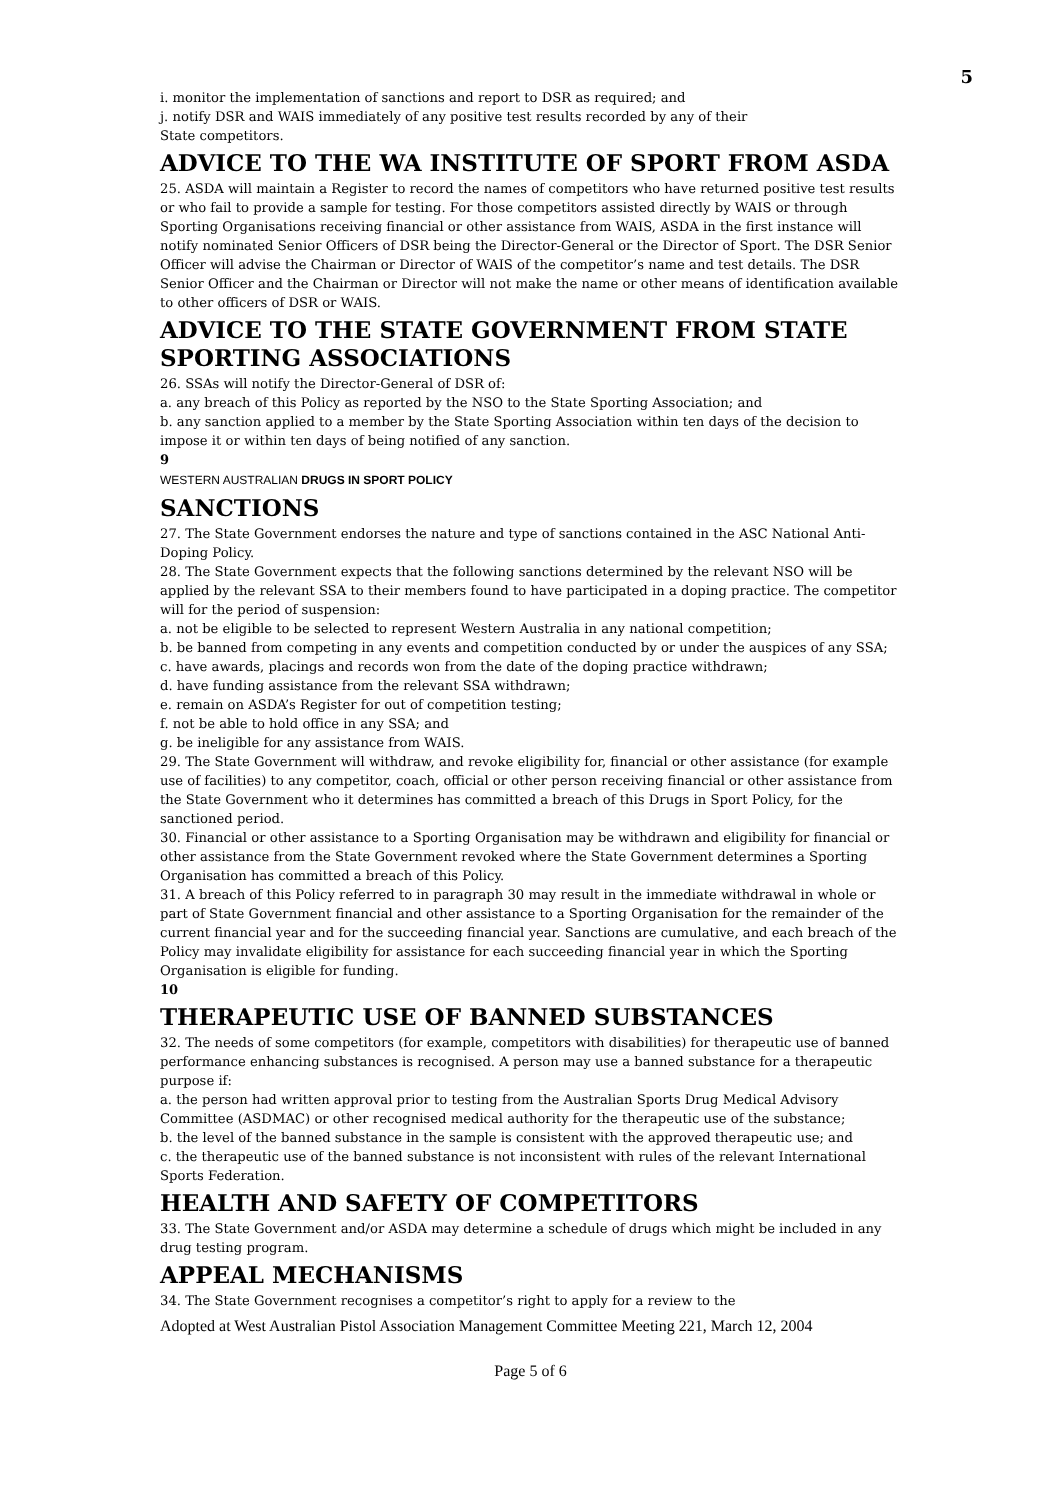5
i. monitor the implementation of sanctions and report to DSR as required; and
j. notify DSR and WAIS immediately of any positive test results recorded by any of their
State competitors.
ADVICE TO THE WA INSTITUTE OF SPORT FROM ASDA
25. ASDA will maintain a Register to record the names of competitors who have returned positive test results or who fail to provide a sample for testing. For those competitors assisted directly by WAIS or through Sporting Organisations receiving financial or other assistance from WAIS, ASDA in the first instance will notify nominated Senior Officers of DSR being the Director-General or the Director of Sport. The DSR Senior Officer will advise the Chairman or Director of WAIS of the competitor’s name and test details. The DSR Senior Officer and the Chairman or Director will not make the name or other means of identification available to other officers of DSR or WAIS.
ADVICE TO THE STATE GOVERNMENT FROM STATE SPORTING ASSOCIATIONS
26. SSAs will notify the Director-General of DSR of:
a. any breach of this Policy as reported by the NSO to the State Sporting Association; and
b. any sanction applied to a member by the State Sporting Association within ten days of the decision to impose it or within ten days of being notified of any sanction.
9
WESTERN AUSTRALIAN DRUGS IN SPORT POLICY
SANCTIONS
27. The State Government endorses the nature and type of sanctions contained in the ASC National Anti-Doping Policy.
28. The State Government expects that the following sanctions determined by the relevant NSO will be applied by the relevant SSA to their members found to have participated in a doping practice. The competitor will for the period of suspension:
a. not be eligible to be selected to represent Western Australia in any national competition;
b. be banned from competing in any events and competition conducted by or under the auspices of any SSA;
c. have awards, placings and records won from the date of the doping practice withdrawn;
d. have funding assistance from the relevant SSA withdrawn;
e. remain on ASDA’s Register for out of competition testing;
f. not be able to hold office in any SSA; and
g. be ineligible for any assistance from WAIS.
29. The State Government will withdraw, and revoke eligibility for, financial or other assistance (for example use of facilities) to any competitor, coach, official or other person receiving financial or other assistance from the State Government who it determines has committed a breach of this Drugs in Sport Policy, for the sanctioned period.
30. Financial or other assistance to a Sporting Organisation may be withdrawn and eligibility for financial or other assistance from the State Government revoked where the State Government determines a Sporting Organisation has committed a breach of this Policy.
31. A breach of this Policy referred to in paragraph 30 may result in the immediate withdrawal in whole or part of State Government financial and other assistance to a Sporting Organisation for the remainder of the current financial year and for the succeeding financial year. Sanctions are cumulative, and each breach of the Policy may invalidate eligibility for assistance for each succeeding financial year in which the Sporting Organisation is eligible for funding.
10
THERAPEUTIC USE OF BANNED SUBSTANCES
32. The needs of some competitors (for example, competitors with disabilities) for therapeutic use of banned performance enhancing substances is recognised. A person may use a banned substance for a therapeutic purpose if:
a. the person had written approval prior to testing from the Australian Sports Drug Medical Advisory Committee (ASDMAC) or other recognised medical authority for the therapeutic use of the substance;
b. the level of the banned substance in the sample is consistent with the approved therapeutic use; and
c. the therapeutic use of the banned substance is not inconsistent with rules of the relevant International Sports Federation.
HEALTH AND SAFETY OF COMPETITORS
33. The State Government and/or ASDA may determine a schedule of drugs which might be included in any drug testing program.
APPEAL MECHANISMS
34. The State Government recognises a competitor’s right to apply for a review to the
Adopted at West Australian Pistol Association Management Committee Meeting 221, March 12, 2004
Page 5 of 6